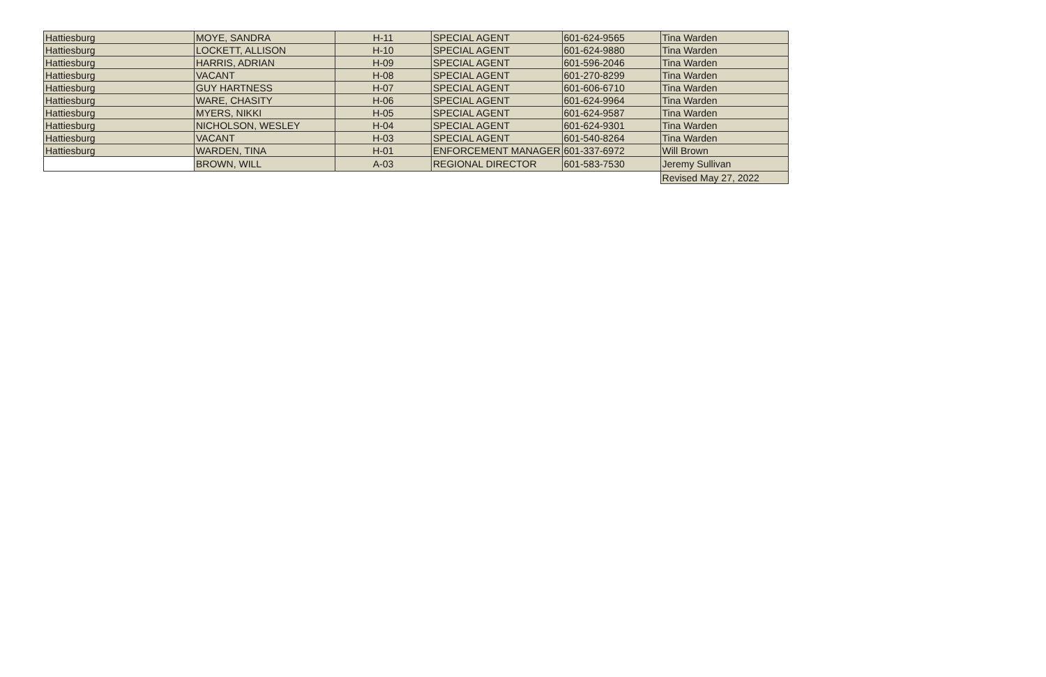| Hattiesburg | MOYE, SANDRA | H-11 | SPECIAL AGENT | 601-624-9565 | Tina Warden |
| Hattiesburg | LOCKETT, ALLISON | H-10 | SPECIAL AGENT | 601-624-9880 | Tina Warden |
| Hattiesburg | HARRIS, ADRIAN | H-09 | SPECIAL AGENT | 601-596-2046 | Tina Warden |
| Hattiesburg | VACANT | H-08 | SPECIAL AGENT | 601-270-8299 | Tina Warden |
| Hattiesburg | GUY HARTNESS | H-07 | SPECIAL AGENT | 601-606-6710 | Tina Warden |
| Hattiesburg | WARE, CHASITY | H-06 | SPECIAL AGENT | 601-624-9964 | Tina Warden |
| Hattiesburg | MYERS, NIKKI | H-05 | SPECIAL AGENT | 601-624-9587 | Tina Warden |
| Hattiesburg | NICHOLSON, WESLEY | H-04 | SPECIAL AGENT | 601-624-9301 | Tina Warden |
| Hattiesburg | VACANT | H-03 | SPECIAL AGENT | 601-540-8264 | Tina Warden |
| Hattiesburg | WARDEN, TINA | H-01 | ENFORCEMENT MANAGER | 601-337-6972 | Will Brown |
| | BROWN, WILL | A-03 | REGIONAL DIRECTOR | 601-583-7530 | Jeremy Sullivan |
| | | | | | Revised May 27, 2022 |